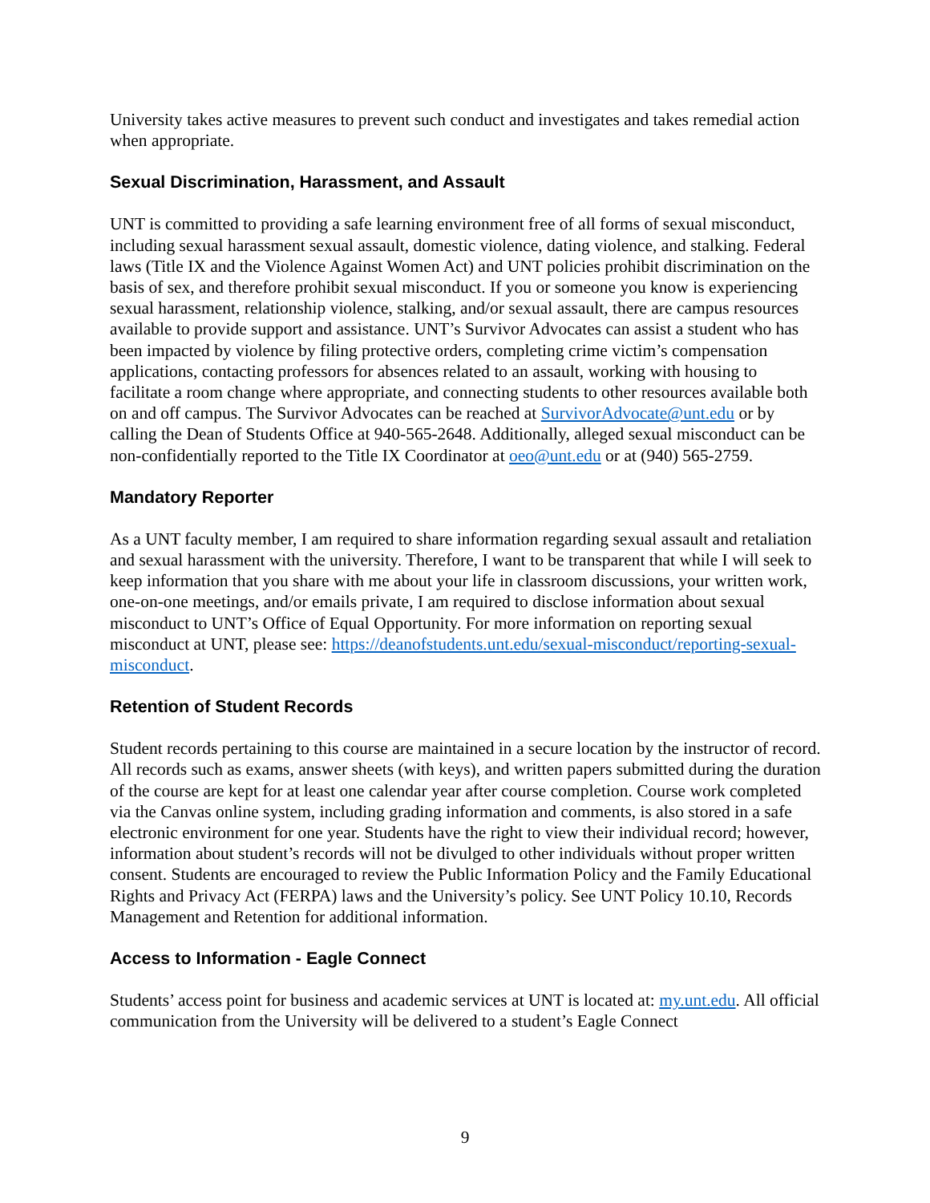University takes active measures to prevent such conduct and investigates and takes remedial action when appropriate.
Sexual Discrimination, Harassment, and Assault
UNT is committed to providing a safe learning environment free of all forms of sexual misconduct, including sexual harassment sexual assault, domestic violence, dating violence, and stalking. Federal laws (Title IX and the Violence Against Women Act) and UNT policies prohibit discrimination on the basis of sex, and therefore prohibit sexual misconduct. If you or someone you know is experiencing sexual harassment, relationship violence, stalking, and/or sexual assault, there are campus resources available to provide support and assistance. UNT’s Survivor Advocates can assist a student who has been impacted by violence by filing protective orders, completing crime victim’s compensation applications, contacting professors for absences related to an assault, working with housing to facilitate a room change where appropriate, and connecting students to other resources available both on and off campus. The Survivor Advocates can be reached at SurvivorAdvocate@unt.edu or by calling the Dean of Students Office at 940-565-2648. Additionally, alleged sexual misconduct can be non-confidentially reported to the Title IX Coordinator at oeo@unt.edu or at (940) 565-2759.
Mandatory Reporter
As a UNT faculty member, I am required to share information regarding sexual assault and retaliation and sexual harassment with the university. Therefore, I want to be transparent that while I will seek to keep information that you share with me about your life in classroom discussions, your written work, one-on-one meetings, and/or emails private, I am required to disclose information about sexual misconduct to UNT’s Office of Equal Opportunity. For more information on reporting sexual misconduct at UNT, please see: https://deanofstudents.unt.edu/sexual-misconduct/reporting-sexual-misconduct.
Retention of Student Records
Student records pertaining to this course are maintained in a secure location by the instructor of record. All records such as exams, answer sheets (with keys), and written papers submitted during the duration of the course are kept for at least one calendar year after course completion. Course work completed via the Canvas online system, including grading information and comments, is also stored in a safe electronic environment for one year. Students have the right to view their individual record; however, information about student’s records will not be divulged to other individuals without proper written consent. Students are encouraged to review the Public Information Policy and the Family Educational Rights and Privacy Act (FERPA) laws and the University’s policy. See UNT Policy 10.10, Records Management and Retention for additional information.
Access to Information - Eagle Connect
Students’ access point for business and academic services at UNT is located at: my.unt.edu. All official communication from the University will be delivered to a student’s Eagle Connect
9